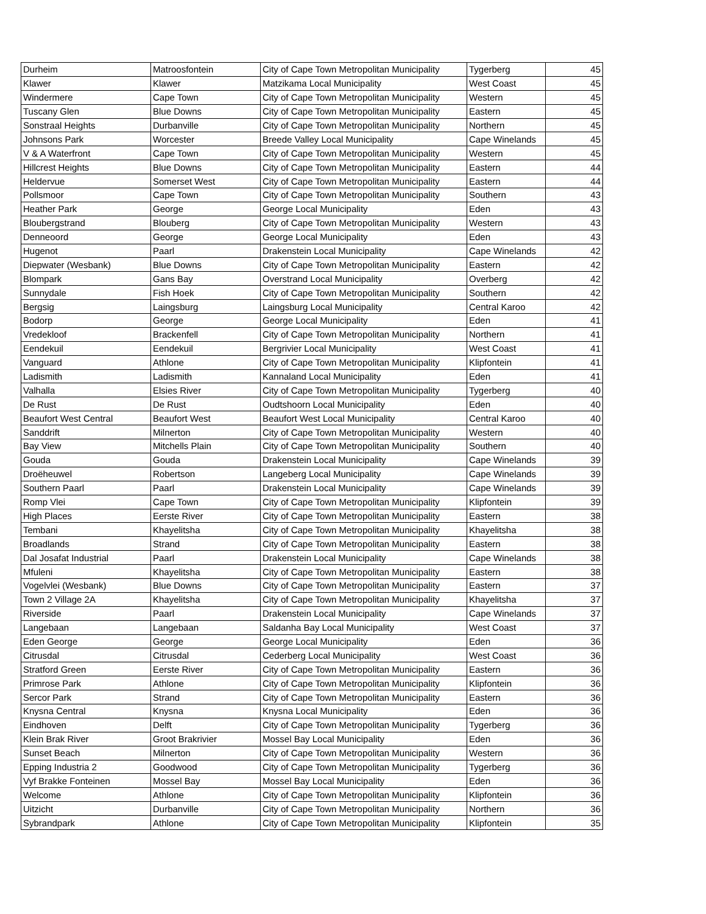| Durheim | Matroosfontein | City of Cape Town Metropolitan Municipality | Tygerberg | 45 |
| Klawer | Klawer | Matzikama Local Municipality | West Coast | 45 |
| Windermere | Cape Town | City of Cape Town Metropolitan Municipality | Western | 45 |
| Tuscany Glen | Blue Downs | City of Cape Town Metropolitan Municipality | Eastern | 45 |
| Sonstraal Heights | Durbanville | City of Cape Town Metropolitan Municipality | Northern | 45 |
| Johnsons Park | Worcester | Breede Valley Local Municipality | Cape Winelands | 45 |
| V & A Waterfront | Cape Town | City of Cape Town Metropolitan Municipality | Western | 45 |
| Hillcrest Heights | Blue Downs | City of Cape Town Metropolitan Municipality | Eastern | 44 |
| Heldervue | Somerset West | City of Cape Town Metropolitan Municipality | Eastern | 44 |
| Pollsmoor | Cape Town | City of Cape Town Metropolitan Municipality | Southern | 43 |
| Heather Park | George | George Local Municipality | Eden | 43 |
| Bloubergstrand | Blouberg | City of Cape Town Metropolitan Municipality | Western | 43 |
| Denneoord | George | George Local Municipality | Eden | 43 |
| Hugenot | Paarl | Drakenstein Local Municipality | Cape Winelands | 42 |
| Diepwater (Wesbank) | Blue Downs | City of Cape Town Metropolitan Municipality | Eastern | 42 |
| Blompark | Gans Bay | Overstrand Local Municipality | Overberg | 42 |
| Sunnydale | Fish Hoek | City of Cape Town Metropolitan Municipality | Southern | 42 |
| Bergsig | Laingsburg | Laingsburg Local Municipality | Central Karoo | 42 |
| Bodorp | George | George Local Municipality | Eden | 41 |
| Vredekloof | Brackenfell | City of Cape Town Metropolitan Municipality | Northern | 41 |
| Eendekuil | Eendekuil | Bergrivier Local Municipality | West Coast | 41 |
| Vanguard | Athlone | City of Cape Town Metropolitan Municipality | Klipfontein | 41 |
| Ladismith | Ladismith | Kannaland Local Municipality | Eden | 41 |
| Valhalla | Elsies River | City of Cape Town Metropolitan Municipality | Tygerberg | 40 |
| De Rust | De Rust | Oudtshoorn Local Municipality | Eden | 40 |
| Beaufort West Central | Beaufort West | Beaufort West Local Municipality | Central Karoo | 40 |
| Sanddrift | Milnerton | City of Cape Town Metropolitan Municipality | Western | 40 |
| Bay View | Mitchells Plain | City of Cape Town Metropolitan Municipality | Southern | 40 |
| Gouda | Gouda | Drakenstein Local Municipality | Cape Winelands | 39 |
| Droëheuwel | Robertson | Langeberg Local Municipality | Cape Winelands | 39 |
| Southern Paarl | Paarl | Drakenstein Local Municipality | Cape Winelands | 39 |
| Romp Vlei | Cape Town | City of Cape Town Metropolitan Municipality | Klipfontein | 39 |
| High Places | Eerste River | City of Cape Town Metropolitan Municipality | Eastern | 38 |
| Tembani | Khayelitsha | City of Cape Town Metropolitan Municipality | Khayelitsha | 38 |
| Broadlands | Strand | City of Cape Town Metropolitan Municipality | Eastern | 38 |
| Dal Josafat Industrial | Paarl | Drakenstein Local Municipality | Cape Winelands | 38 |
| Mfuleni | Khayelitsha | City of Cape Town Metropolitan Municipality | Eastern | 38 |
| Vogelvlei (Wesbank) | Blue Downs | City of Cape Town Metropolitan Municipality | Eastern | 37 |
| Town 2 Village 2A | Khayelitsha | City of Cape Town Metropolitan Municipality | Khayelitsha | 37 |
| Riverside | Paarl | Drakenstein Local Municipality | Cape Winelands | 37 |
| Langebaan | Langebaan | Saldanha Bay Local Municipality | West Coast | 37 |
| Eden George | George | George Local Municipality | Eden | 36 |
| Citrusdal | Citrusdal | Cederberg Local Municipality | West Coast | 36 |
| Stratford Green | Eerste River | City of Cape Town Metropolitan Municipality | Eastern | 36 |
| Primrose Park | Athlone | City of Cape Town Metropolitan Municipality | Klipfontein | 36 |
| Sercor Park | Strand | City of Cape Town Metropolitan Municipality | Eastern | 36 |
| Knysna Central | Knysna | Knysna Local Municipality | Eden | 36 |
| Eindhoven | Delft | City of Cape Town Metropolitan Municipality | Tygerberg | 36 |
| Klein Brak River | Groot Brakrivier | Mossel Bay Local Municipality | Eden | 36 |
| Sunset Beach | Milnerton | City of Cape Town Metropolitan Municipality | Western | 36 |
| Epping Industria 2 | Goodwood | City of Cape Town Metropolitan Municipality | Tygerberg | 36 |
| Vyf Brakke Fonteinen | Mossel Bay | Mossel Bay Local Municipality | Eden | 36 |
| Welcome | Athlone | City of Cape Town Metropolitan Municipality | Klipfontein | 36 |
| Uitzicht | Durbanville | City of Cape Town Metropolitan Municipality | Northern | 36 |
| Sybrandpark | Athlone | City of Cape Town Metropolitan Municipality | Klipfontein | 35 |